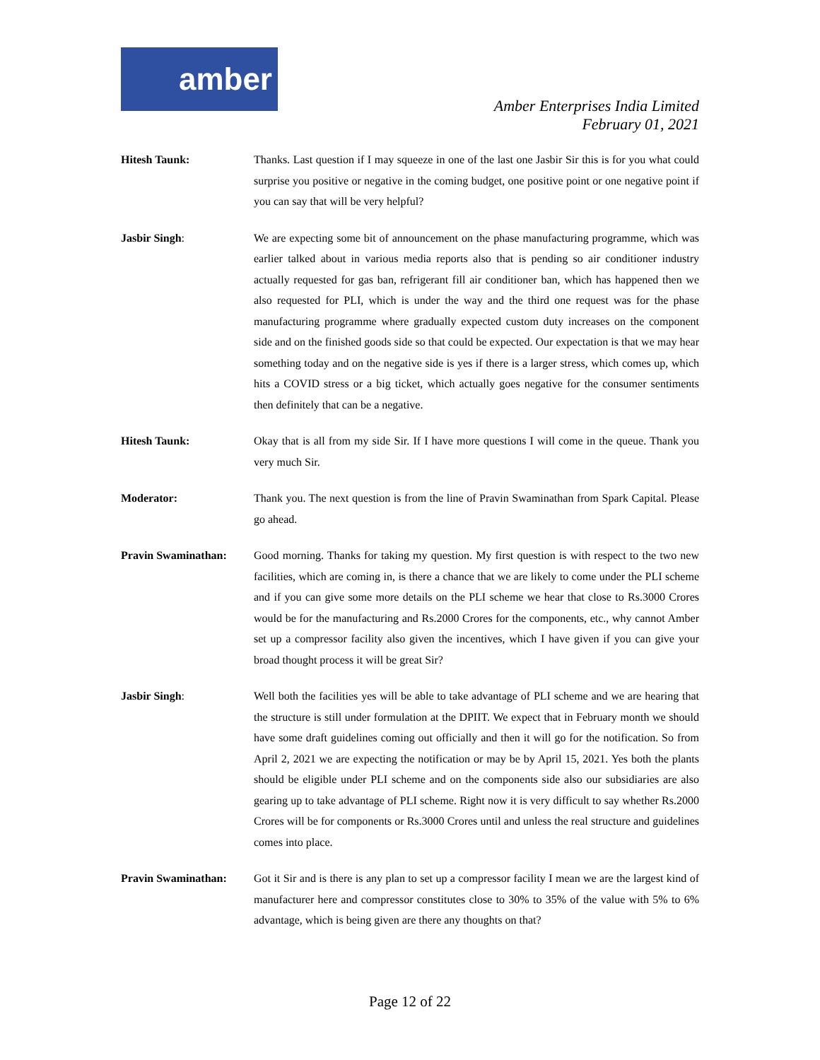amber
Amber Enterprises India Limited
February 01, 2021
Hitesh Taunk: Thanks. Last question if I may squeeze in one of the last one Jasbir Sir this is for you what could surprise you positive or negative in the coming budget, one positive point or one negative point if you can say that will be very helpful?
Jasbir Singh: We are expecting some bit of announcement on the phase manufacturing programme, which was earlier talked about in various media reports also that is pending so air conditioner industry actually requested for gas ban, refrigerant fill air conditioner ban, which has happened then we also requested for PLI, which is under the way and the third one request was for the phase manufacturing programme where gradually expected custom duty increases on the component side and on the finished goods side so that could be expected. Our expectation is that we may hear something today and on the negative side is yes if there is a larger stress, which comes up, which hits a COVID stress or a big ticket, which actually goes negative for the consumer sentiments then definitely that can be a negative.
Hitesh Taunk: Okay that is all from my side Sir. If I have more questions I will come in the queue. Thank you very much Sir.
Moderator: Thank you. The next question is from the line of Pravin Swaminathan from Spark Capital. Please go ahead.
Pravin Swaminathan: Good morning. Thanks for taking my question. My first question is with respect to the two new facilities, which are coming in, is there a chance that we are likely to come under the PLI scheme and if you can give some more details on the PLI scheme we hear that close to Rs.3000 Crores would be for the manufacturing and Rs.2000 Crores for the components, etc., why cannot Amber set up a compressor facility also given the incentives, which I have given if you can give your broad thought process it will be great Sir?
Jasbir Singh: Well both the facilities yes will be able to take advantage of PLI scheme and we are hearing that the structure is still under formulation at the DPIIT. We expect that in February month we should have some draft guidelines coming out officially and then it will go for the notification. So from April 2, 2021 we are expecting the notification or may be by April 15, 2021. Yes both the plants should be eligible under PLI scheme and on the components side also our subsidiaries are also gearing up to take advantage of PLI scheme. Right now it is very difficult to say whether Rs.2000 Crores will be for components or Rs.3000 Crores until and unless the real structure and guidelines comes into place.
Pravin Swaminathan: Got it Sir and is there is any plan to set up a compressor facility I mean we are the largest kind of manufacturer here and compressor constitutes close to 30% to 35% of the value with 5% to 6% advantage, which is being given are there any thoughts on that?
Page 12 of 22